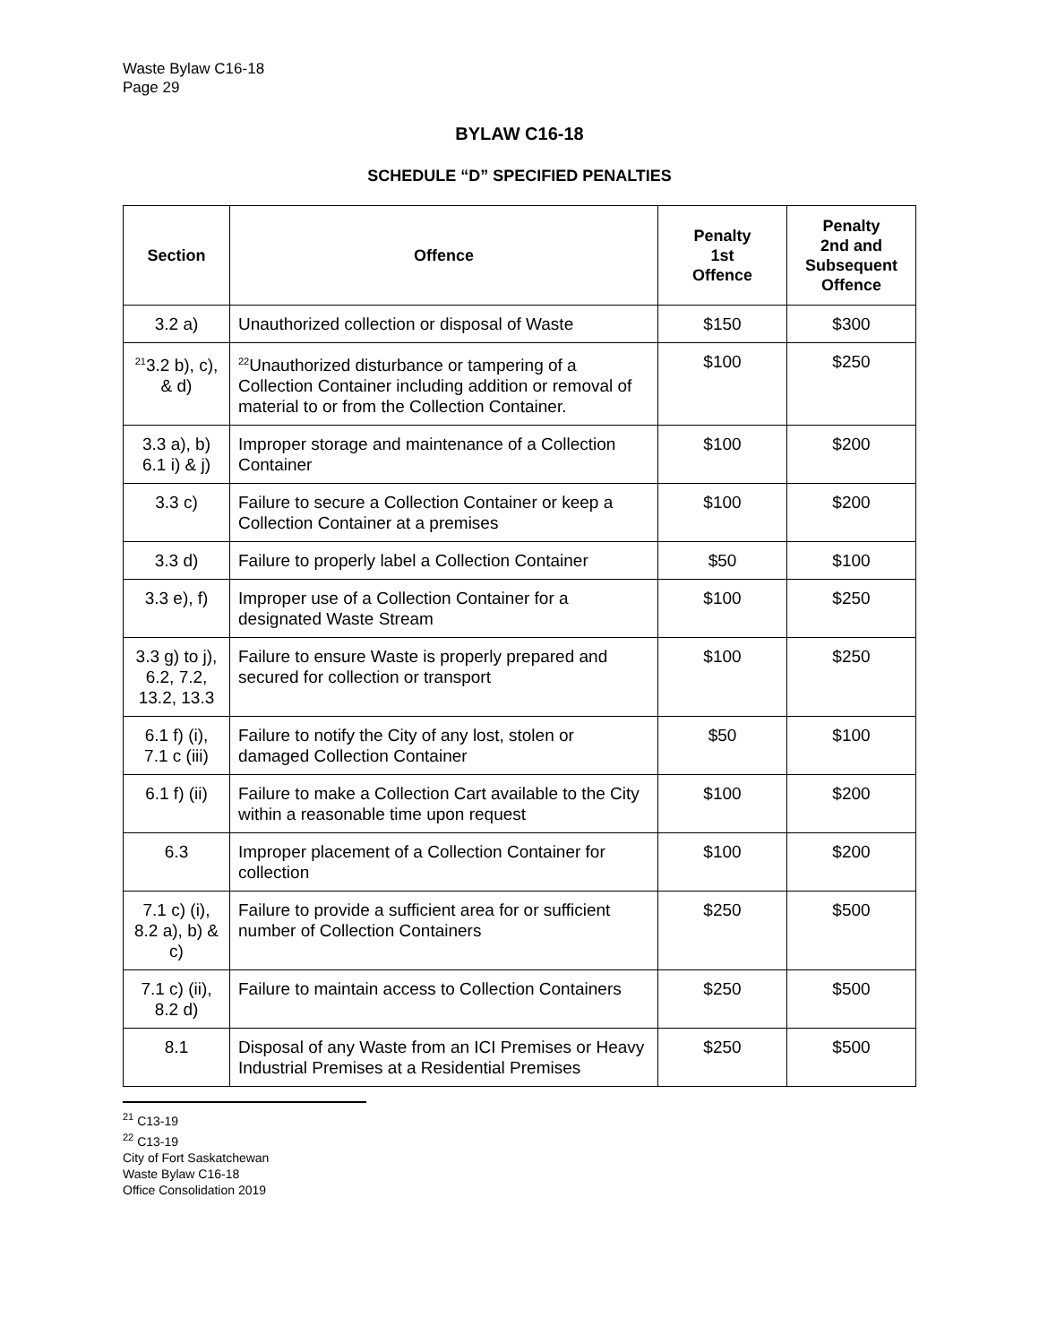Waste Bylaw C16-18
Page 29
BYLAW C16-18
SCHEDULE “D” SPECIFIED PENALTIES
| Section | Offence | Penalty 1st Offence | Penalty 2nd and Subsequent Offence |
| --- | --- | --- | --- |
| 3.2 a) | Unauthorized collection or disposal of Waste | $150 | $300 |
| <sup>21</sup> 3.2 b), c), & d) | <sup>22</sup> Unauthorized disturbance or tampering of a Collection Container including addition or removal of material to or from the Collection Container. | $100 | $250 |
| 3.3 a), b) 6.1 i) & j) | Improper storage and maintenance of a Collection Container | $100 | $200 |
| 3.3 c) | Failure to secure a Collection Container or keep a Collection Container at a premises | $100 | $200 |
| 3.3 d) | Failure to properly label a Collection Container | $50 | $100 |
| 3.3 e), f) | Improper use of a Collection Container for a designated Waste Stream | $100 | $250 |
| 3.3 g) to j), 6.2, 7.2, 13.2, 13.3 | Failure to ensure Waste is properly prepared and secured for collection or transport | $100 | $250 |
| 6.1 f) (i), 7.1 c (iii) | Failure to notify the City of any lost, stolen or damaged Collection Container | $50 | $100 |
| 6.1 f) (ii) | Failure to make a Collection Cart available to the City within a reasonable time upon request | $100 | $200 |
| 6.3 | Improper placement of a Collection Container for collection | $100 | $200 |
| 7.1 c) (i), 8.2 a), b) & c) | Failure to provide a sufficient area for or sufficient number of Collection Containers | $250 | $500 |
| 7.1 c) (ii), 8.2 d) | Failure to maintain access to Collection Containers | $250 | $500 |
| 8.1 | Disposal of any Waste from an ICI Premises or Heavy Industrial Premises at a Residential Premises | $250 | $500 |
<sup>21</sup> C13-19
<sup>22</sup> C13-19
City of Fort Saskatchewan
Waste Bylaw C16-18
Office Consolidation 2019